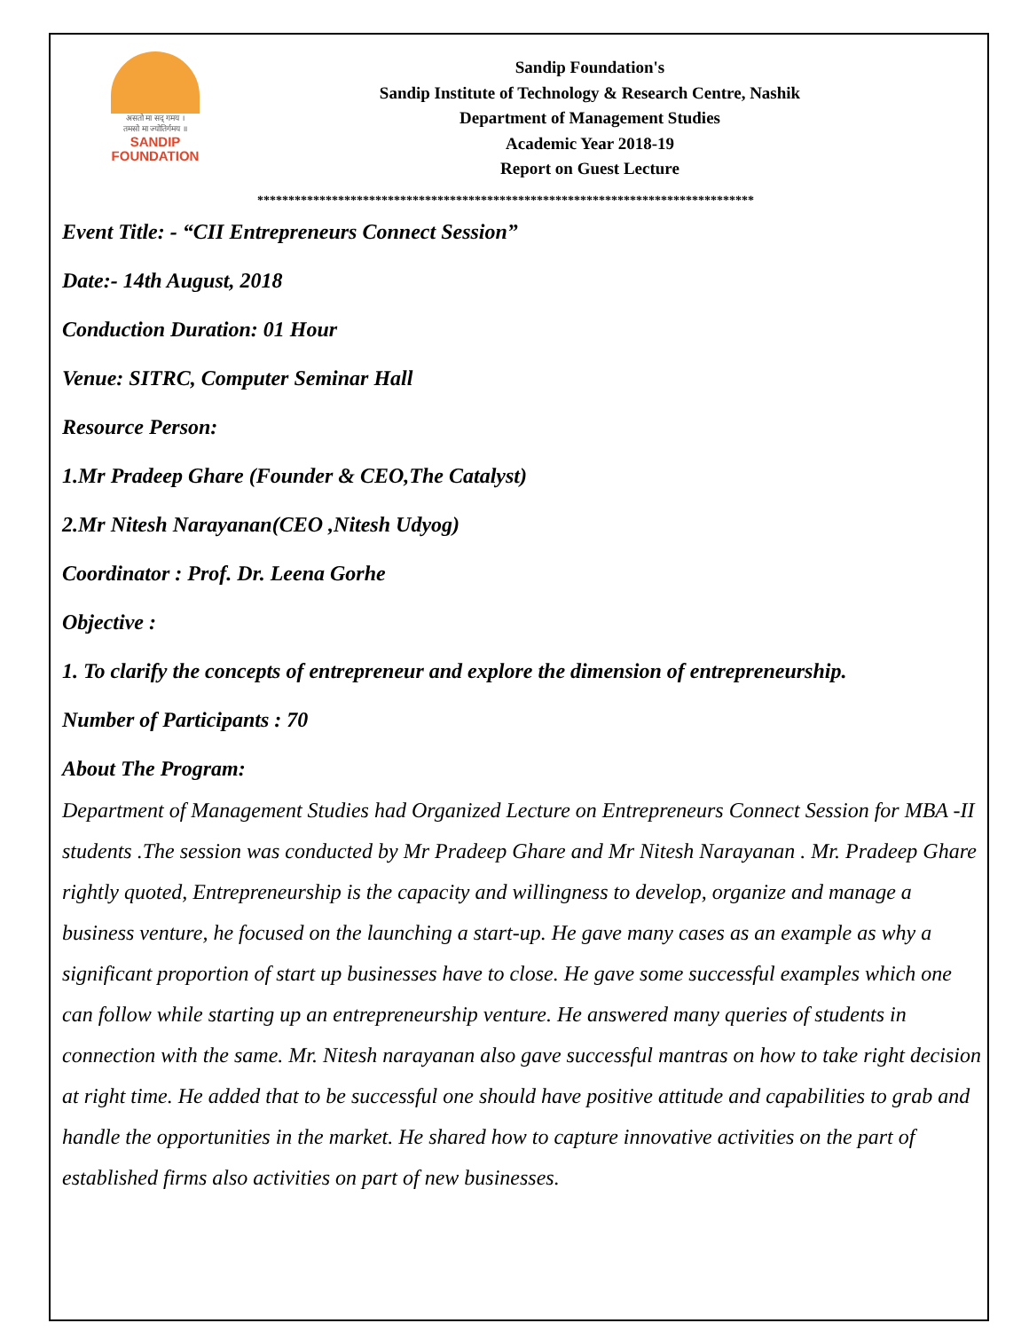असतो मा सद् गमय ।
तमसो मा ज्योतिर्गमय ॥
SANDIP
FOUNDATION
Sandip Foundation's
Sandip Institute of Technology & Research Centre, Nashik
Department of Management Studies
Academic Year 2018-19
Report on Guest Lecture
********************************************************************************
Event Title: - “CII Entrepreneurs Connect Session”
Date:- 14th August, 2018
Conduction Duration: 01 Hour
Venue: SITRC, Computer Seminar Hall
Resource Person:
1.Mr Pradeep Ghare (Founder & CEO,The Catalyst)
2.Mr Nitesh Narayanan(CEO ,Nitesh Udyog)
Coordinator : Prof. Dr. Leena Gorhe
Objective :
1. To clarify the concepts of entrepreneur and explore the dimension of entrepreneurship.
Number of Participants : 70
About The Program:
Department of Management Studies had Organized Lecture on Entrepreneurs Connect Session for MBA -II students .The session was conducted by Mr Pradeep Ghare and Mr Nitesh Narayanan . Mr. Pradeep Ghare rightly quoted, Entrepreneurship is the capacity and willingness to develop, organize and manage a business venture, he focused on the launching a start-up. He gave many cases as an example as why a significant proportion of start up businesses have to close. He gave some successful examples which one can follow while starting up an entrepreneurship venture. He answered many queries of students in connection with the same. Mr. Nitesh narayanan also gave successful mantras on how to take right decision at right time. He added that to be successful one should have positive attitude and capabilities to grab and handle the opportunities in the market. He shared how to capture innovative activities on the part of established firms also activities on part of new businesses.